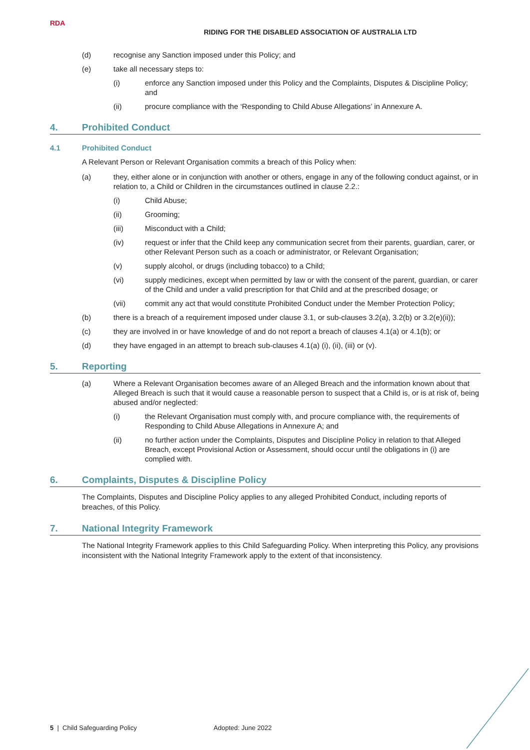RDA
RIDING FOR THE DISABLED ASSOCIATION OF AUSTRALIA LTD
(d) recognise any Sanction imposed under this Policy; and
(e) take all necessary steps to:
(i) enforce any Sanction imposed under this Policy and the Complaints, Disputes & Discipline Policy; and
(ii) procure compliance with the ‘Responding to Child Abuse Allegations’ in Annexure A.
4. Prohibited Conduct
4.1 Prohibited Conduct
A Relevant Person or Relevant Organisation commits a breach of this Policy when:
(a) they, either alone or in conjunction with another or others, engage in any of the following conduct against, or in relation to, a Child or Children in the circumstances outlined in clause 2.2.:
(i) Child Abuse;
(ii) Grooming;
(iii) Misconduct with a Child;
(iv) request or infer that the Child keep any communication secret from their parents, guardian, carer, or other Relevant Person such as a coach or administrator, or Relevant Organisation;
(v) supply alcohol, or drugs (including tobacco) to a Child;
(vi) supply medicines, except when permitted by law or with the consent of the parent, guardian, or carer of the Child and under a valid prescription for that Child and at the prescribed dosage; or
(vii) commit any act that would constitute Prohibited Conduct under the Member Protection Policy;
(b) there is a breach of a requirement imposed under clause 3.1, or sub-clauses 3.2(a), 3.2(b) or 3.2(e)(ii));
(c) they are involved in or have knowledge of and do not report a breach of clauses 4.1(a) or 4.1(b); or
(d) they have engaged in an attempt to breach sub-clauses 4.1(a) (i), (ii), (iii) or (v).
5. Reporting
(a) Where a Relevant Organisation becomes aware of an Alleged Breach and the information known about that Alleged Breach is such that it would cause a reasonable person to suspect that a Child is, or is at risk of, being abused and/or neglected:
(i) the Relevant Organisation must comply with, and procure compliance with, the requirements of Responding to Child Abuse Allegations in Annexure A; and
(ii) no further action under the Complaints, Disputes and Discipline Policy in relation to that Alleged Breach, except Provisional Action or Assessment, should occur until the obligations in (i) are complied with.
6. Complaints, Disputes & Discipline Policy
The Complaints, Disputes and Discipline Policy applies to any alleged Prohibited Conduct, including reports of breaches, of this Policy.
7. National Integrity Framework
The National Integrity Framework applies to this Child Safeguarding Policy. When interpreting this Policy, any provisions inconsistent with the National Integrity Framework apply to the extent of that inconsistency.
5 | Child Safeguarding Policy Adopted: June 2022